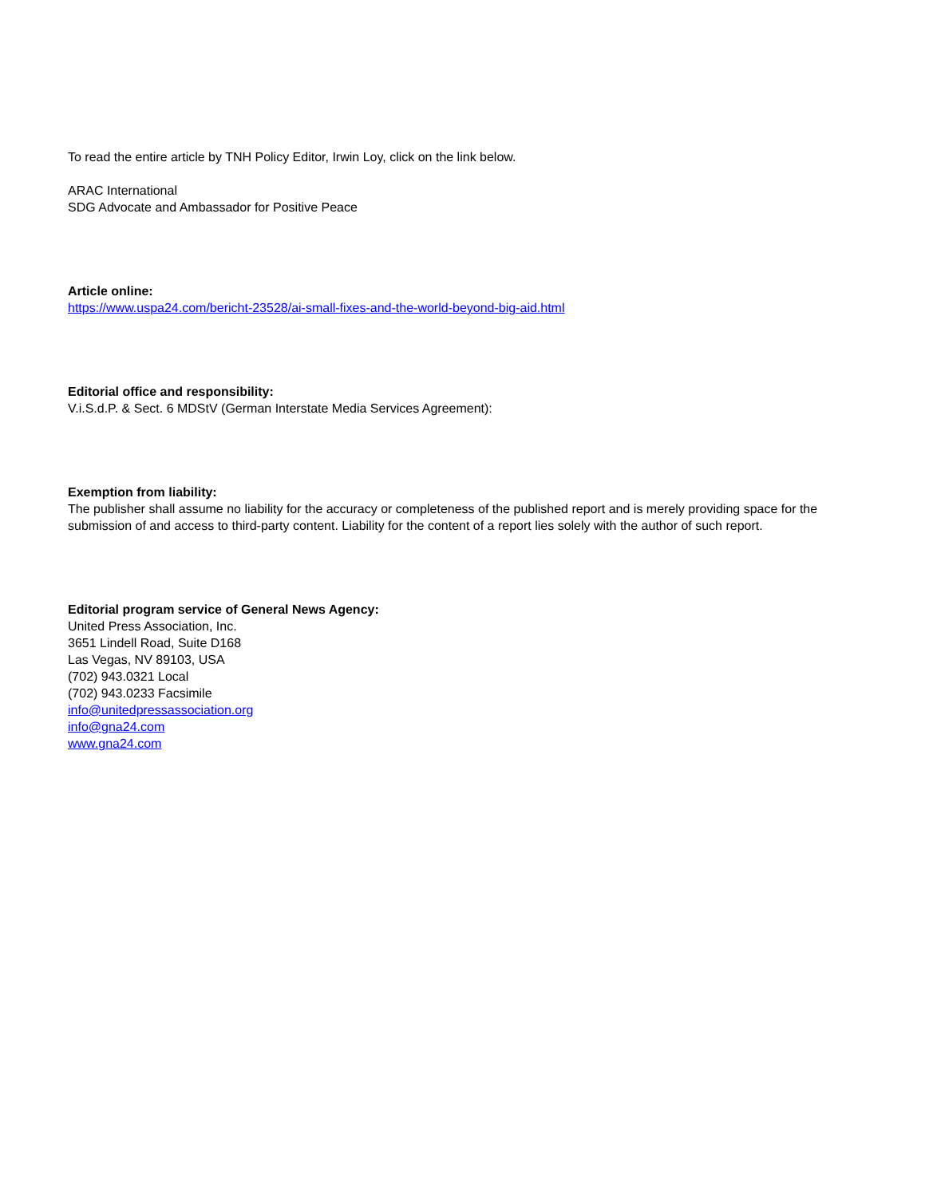To read the entire article by TNH Policy Editor, Irwin Loy, click on the link below.
ARAC International
SDG Advocate and Ambassador for Positive Peace
Article online:
https://www.uspa24.com/bericht-23528/ai-small-fixes-and-the-world-beyond-big-aid.html
Editorial office and responsibility:
V.i.S.d.P. & Sect. 6 MDStV (German Interstate Media Services Agreement):
Exemption from liability:
The publisher shall assume no liability for the accuracy or completeness of the published report and is merely providing space for the submission of and access to third-party content. Liability for the content of a report lies solely with the author of such report.
Editorial program service of General News Agency:
United Press Association, Inc.
3651 Lindell Road, Suite D168
Las Vegas, NV 89103, USA
(702) 943.0321 Local
(702) 943.0233 Facsimile
info@unitedpressassociation.org
info@gna24.com
www.gna24.com